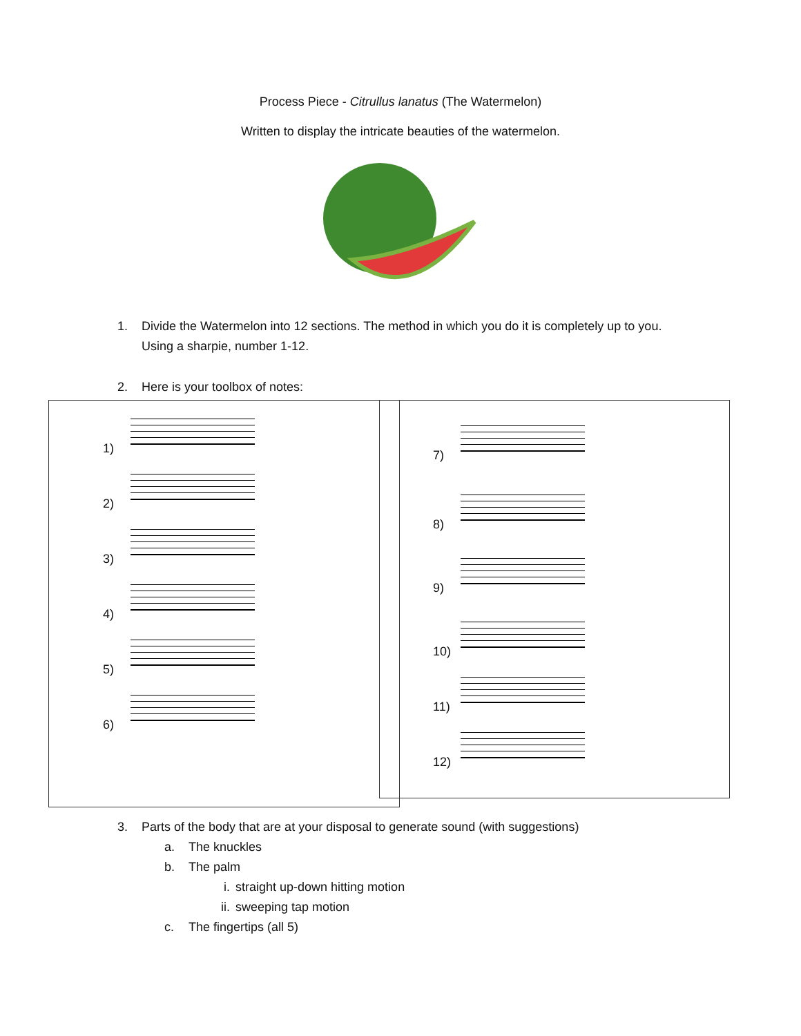Process Piece - Citrullus lanatus (The Watermelon)
Written to display the intricate beauties of the watermelon.
1. Divide the Watermelon into 12 sections. The method in which you do it is completely up to you.
Using a sharpie, number 1-12.
2. Here is your toolbox of notes:
1)
2)
3)
4)
5)
6)
7)
8)
9)
10)
11)
12)
3. Parts of the body that are at your disposal to generate sound (with suggestions)
a. The knuckles
b. The palm
i. straight up-down hitting motion
ii. sweeping tap motion
c. The fingertips (all 5)